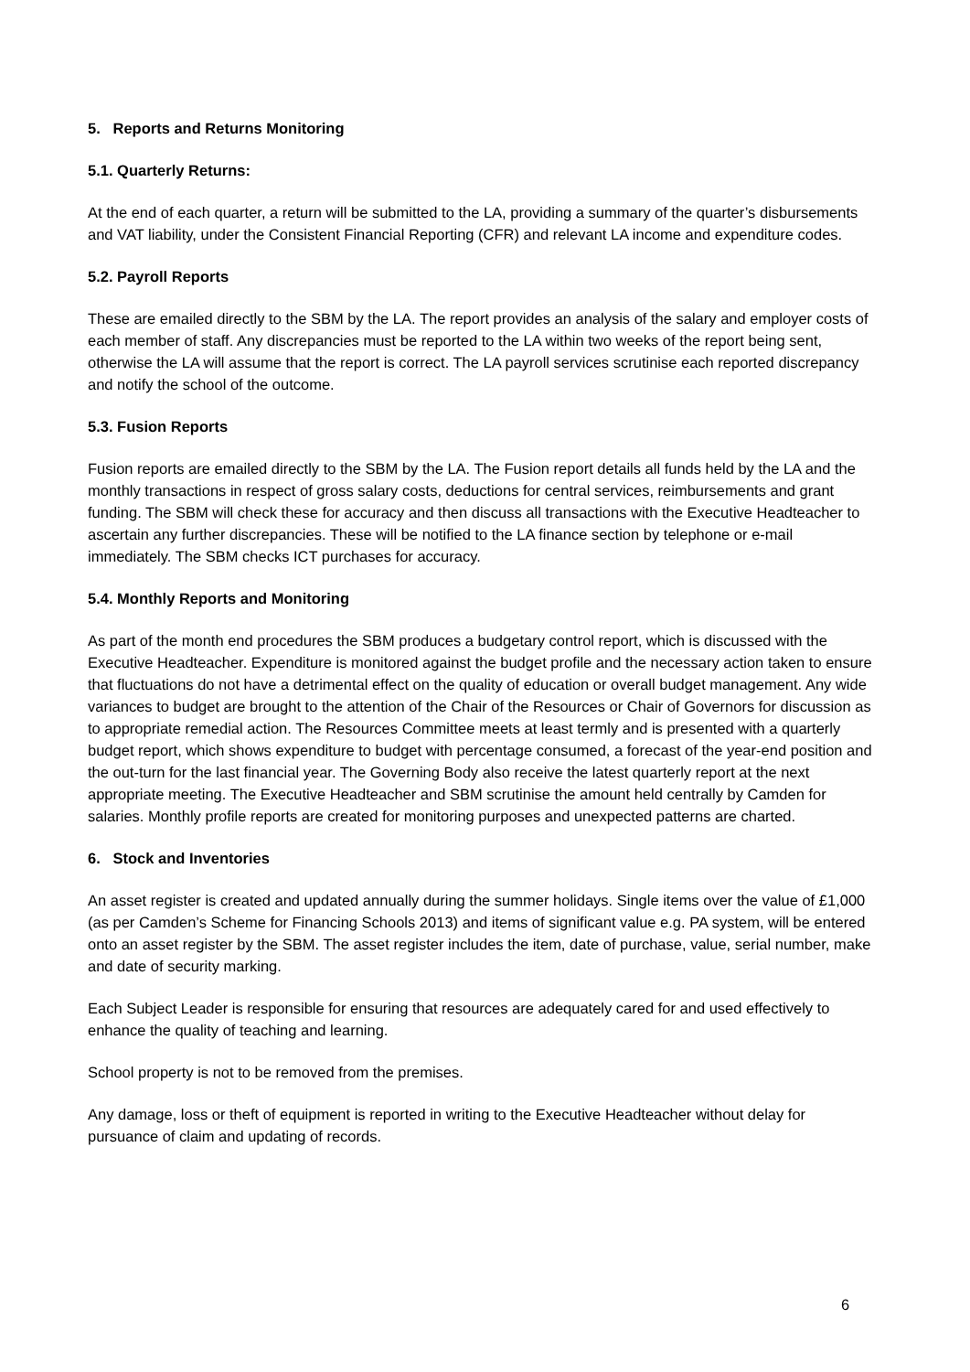5. Reports and Returns Monitoring
5.1. Quarterly Returns:
At the end of each quarter, a return will be submitted to the LA, providing a summary of the quarter’s disbursements and VAT liability, under the Consistent Financial Reporting (CFR) and relevant LA income and expenditure codes.
5.2. Payroll Reports
These are emailed directly to the SBM by the LA. The report provides an analysis of the salary and employer costs of each member of staff. Any discrepancies must be reported to the LA within two weeks of the report being sent, otherwise the LA will assume that the report is correct. The LA payroll services scrutinise each reported discrepancy and notify the school of the outcome.
5.3. Fusion Reports
Fusion reports are emailed directly to the SBM by the LA. The Fusion report details all funds held by the LA and the monthly transactions in respect of gross salary costs, deductions for central services, reimbursements and grant funding. The SBM will check these for accuracy and then discuss all transactions with the Executive Headteacher to ascertain any further discrepancies. These will be notified to the LA finance section by telephone or e-mail immediately. The SBM checks ICT purchases for accuracy.
5.4. Monthly Reports and Monitoring
As part of the month end procedures the SBM produces a budgetary control report, which is discussed with the Executive Headteacher. Expenditure is monitored against the budget profile and the necessary action taken to ensure that fluctuations do not have a detrimental effect on the quality of education or overall budget management. Any wide variances to budget are brought to the attention of the Chair of the Resources or Chair of Governors for discussion as to appropriate remedial action. The Resources Committee meets at least termly and is presented with a quarterly budget report, which shows expenditure to budget with percentage consumed, a forecast of the year-end position and the out-turn for the last financial year. The Governing Body also receive the latest quarterly report at the next appropriate meeting. The Executive Headteacher and SBM scrutinise the amount held centrally by Camden for salaries. Monthly profile reports are created for monitoring purposes and unexpected patterns are charted.
6. Stock and Inventories
An asset register is created and updated annually during the summer holidays. Single items over the value of £1,000 (as per Camden’s Scheme for Financing Schools 2013) and items of significant value e.g. PA system, will be entered onto an asset register by the SBM. The asset register includes the item, date of purchase, value, serial number, make and date of security marking.
Each Subject Leader is responsible for ensuring that resources are adequately cared for and used effectively to enhance the quality of teaching and learning.
School property is not to be removed from the premises.
Any damage, loss or theft of equipment is reported in writing to the Executive Headteacher without delay for pursuance of claim and updating of records.
6